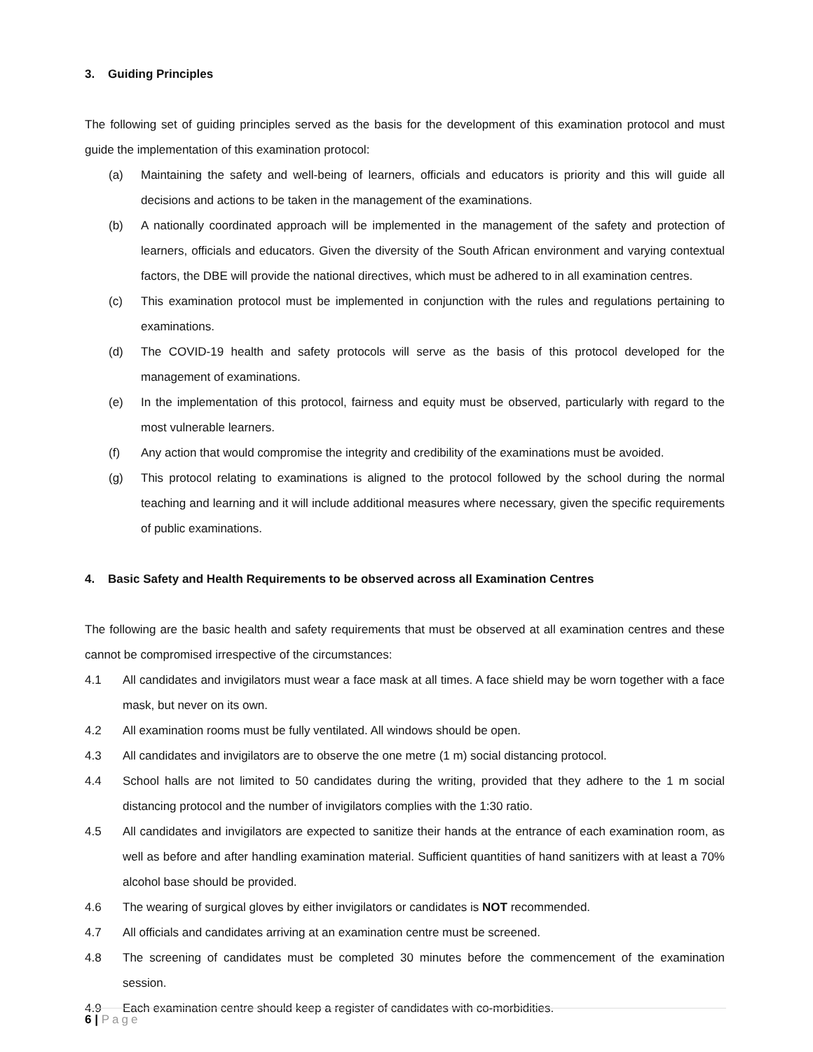3. Guiding Principles
The following set of guiding principles served as the basis for the development of this examination protocol and must guide the implementation of this examination protocol:
(a) Maintaining the safety and well-being of learners, officials and educators is priority and this will guide all decisions and actions to be taken in the management of the examinations.
(b) A nationally coordinated approach will be implemented in the management of the safety and protection of learners, officials and educators. Given the diversity of the South African environment and varying contextual factors, the DBE will provide the national directives, which must be adhered to in all examination centres.
(c) This examination protocol must be implemented in conjunction with the rules and regulations pertaining to examinations.
(d) The COVID-19 health and safety protocols will serve as the basis of this protocol developed for the management of examinations.
(e) In the implementation of this protocol, fairness and equity must be observed, particularly with regard to the most vulnerable learners.
(f) Any action that would compromise the integrity and credibility of the examinations must be avoided.
(g) This protocol relating to examinations is aligned to the protocol followed by the school during the normal teaching and learning and it will include additional measures where necessary, given the specific requirements of public examinations.
4. Basic Safety and Health Requirements to be observed across all Examination Centres
The following are the basic health and safety requirements that must be observed at all examination centres and these cannot be compromised irrespective of the circumstances:
4.1 All candidates and invigilators must wear a face mask at all times. A face shield may be worn together with a face mask, but never on its own.
4.2 All examination rooms must be fully ventilated. All windows should be open.
4.3 All candidates and invigilators are to observe the one metre (1 m) social distancing protocol.
4.4 School halls are not limited to 50 candidates during the writing, provided that they adhere to the 1 m social distancing protocol and the number of invigilators complies with the 1:30 ratio.
4.5 All candidates and invigilators are expected to sanitize their hands at the entrance of each examination room, as well as before and after handling examination material. Sufficient quantities of hand sanitizers with at least a 70% alcohol base should be provided.
4.6 The wearing of surgical gloves by either invigilators or candidates is NOT recommended.
4.7 All officials and candidates arriving at an examination centre must be screened.
4.8 The screening of candidates must be completed 30 minutes before the commencement of the examination session.
4.9 Each examination centre should keep a register of candidates with co-morbidities.
6 | Page